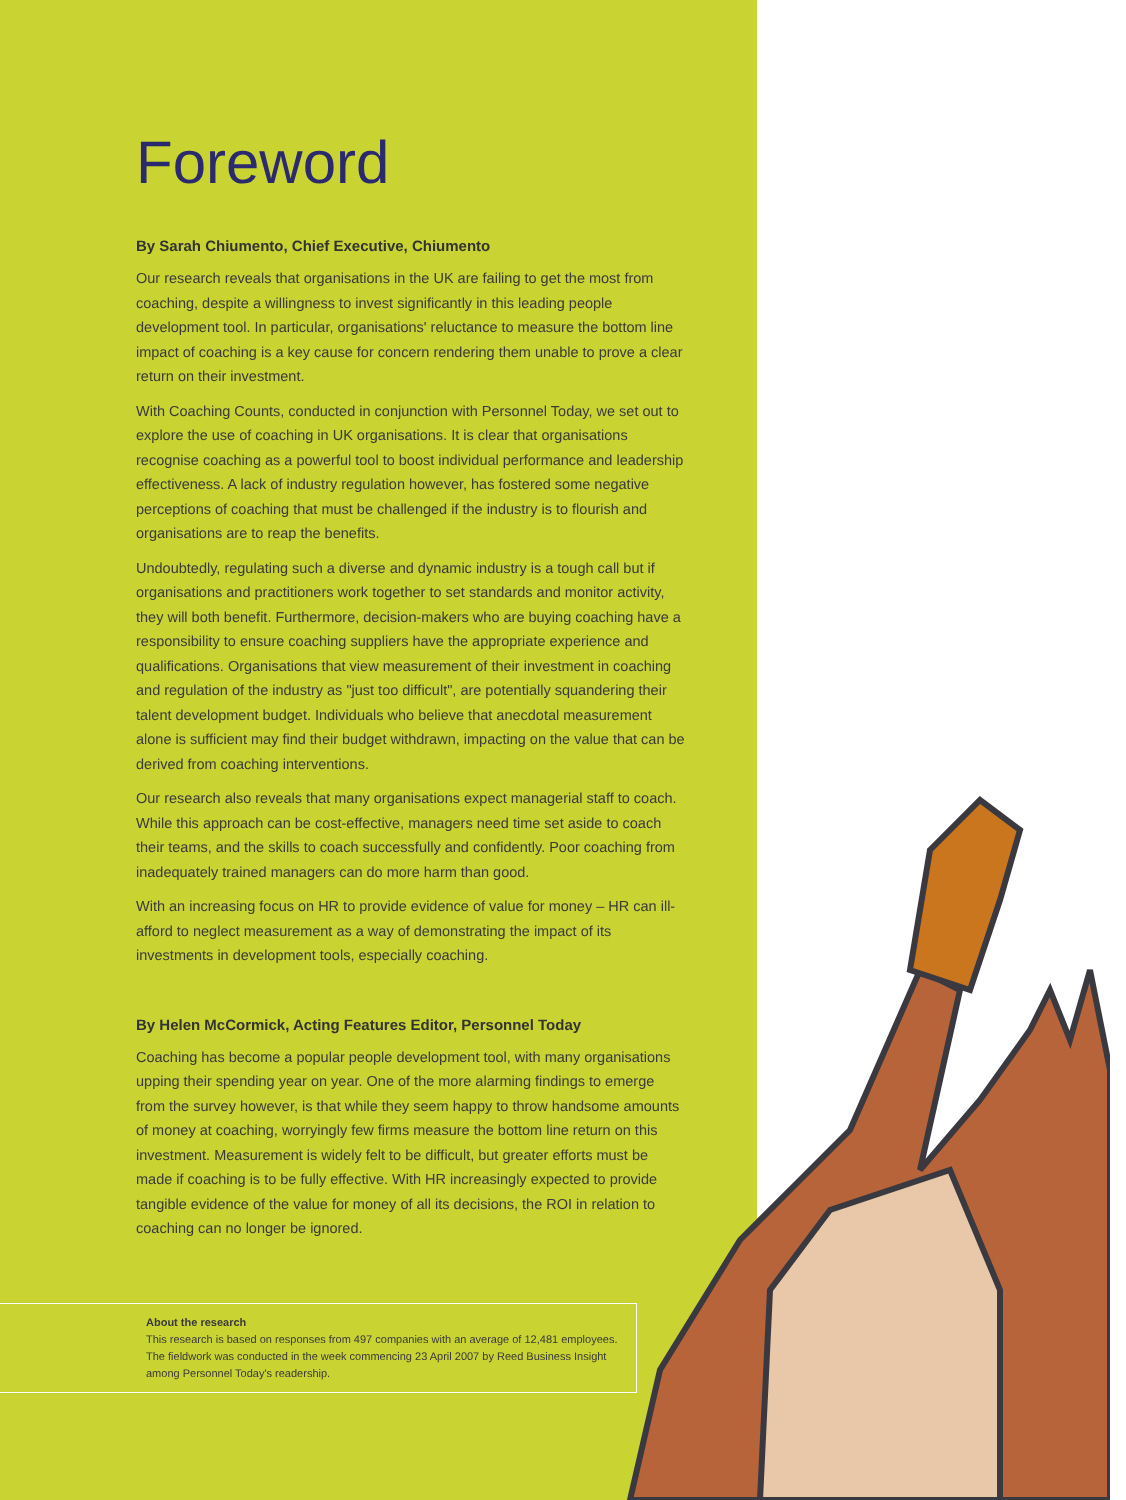Foreword
By Sarah Chiumento, Chief Executive, Chiumento
Our research reveals that organisations in the UK are failing to get the most from coaching, despite a willingness to invest significantly in this leading people development tool. In particular, organisations' reluctance to measure the bottom line impact of coaching is a key cause for concern rendering them unable to prove a clear return on their investment.
With Coaching Counts, conducted in conjunction with Personnel Today, we set out to explore the use of coaching in UK organisations. It is clear that organisations recognise coaching as a powerful tool to boost individual performance and leadership effectiveness. A lack of industry regulation however, has fostered some negative perceptions of coaching that must be challenged if the industry is to flourish and organisations are to reap the benefits.
Undoubtedly, regulating such a diverse and dynamic industry is a tough call but if organisations and practitioners work together to set standards and monitor activity, they will both benefit. Furthermore, decision-makers who are buying coaching have a responsibility to ensure coaching suppliers have the appropriate experience and qualifications. Organisations that view measurement of their investment in coaching and regulation of the industry as "just too difficult", are potentially squandering their talent development budget. Individuals who believe that anecdotal measurement alone is sufficient may find their budget withdrawn, impacting on the value that can be derived from coaching interventions.
Our research also reveals that many organisations expect managerial staff to coach. While this approach can be cost-effective, managers need time set aside to coach their teams, and the skills to coach successfully and confidently. Poor coaching from inadequately trained managers can do more harm than good.
With an increasing focus on HR to provide evidence of value for money – HR can ill-afford to neglect measurement as a way of demonstrating the impact of its investments in development tools, especially coaching.
By Helen McCormick, Acting Features Editor, Personnel Today
Coaching has become a popular people development tool, with many organisations upping their spending year on year. One of the more alarming findings to emerge from the survey however, is that while they seem happy to throw handsome amounts of money at coaching, worryingly few firms measure the bottom line return on this investment. Measurement is widely felt to be difficult, but greater efforts must be made if coaching is to be fully effective. With HR increasingly expected to provide tangible evidence of the value for money of all its decisions, the ROI in relation to coaching can no longer be ignored.
About the research
This research is based on responses from 497 companies with an average of 12,481 employees. The fieldwork was conducted in the week commencing 23 April 2007 by Reed Business Insight among Personnel Today's readership.